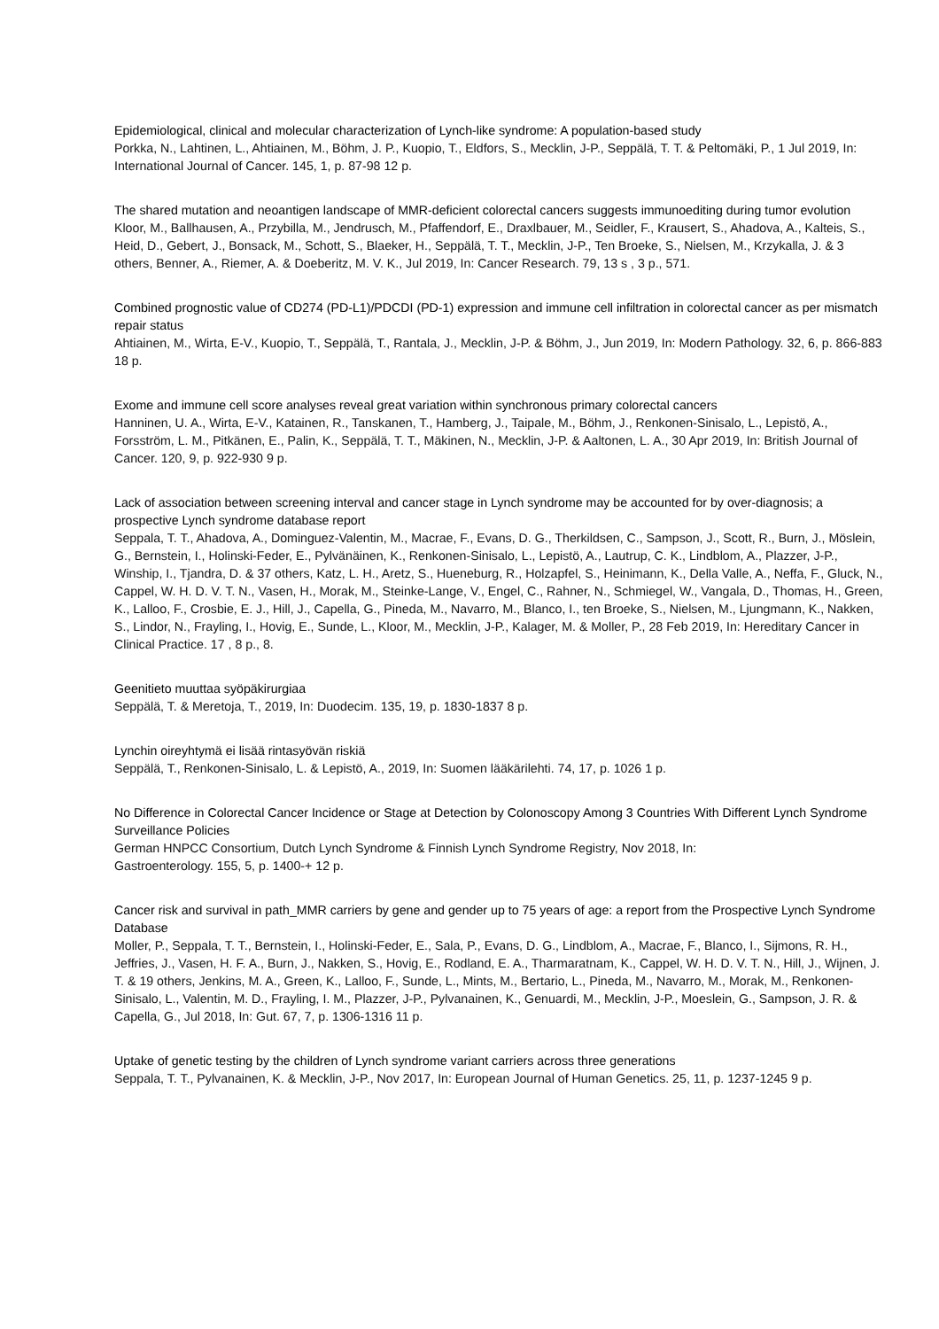Epidemiological, clinical and molecular characterization of Lynch-like syndrome: A population-based study
Porkka, N., Lahtinen, L., Ahtiainen, M., Böhm, J. P., Kuopio, T., Eldfors, S., Mecklin, J-P., Seppälä, T. T. & Peltomäki, P., 1 Jul 2019, In: International Journal of Cancer. 145, 1, p. 87-98 12 p.
The shared mutation and neoantigen landscape of MMR-deficient colorectal cancers suggests immunoediting during tumor evolution
Kloor, M., Ballhausen, A., Przybilla, M., Jendrusch, M., Pfaffendorf, E., Draxlbauer, M., Seidler, F., Krausert, S., Ahadova, A., Kalteis, S., Heid, D., Gebert, J., Bonsack, M., Schott, S., Blaeker, H., Seppälä, T. T., Mecklin, J-P., Ten Broeke, S., Nielsen, M., Krzykalla, J. & 3 others, Benner, A., Riemer, A. & Doeberitz, M. V. K., Jul 2019, In: Cancer Research. 79, 13 s , 3 p., 571.
Combined prognostic value of CD274 (PD-L1)/PDCDI (PD-1) expression and immune cell infiltration in colorectal cancer as per mismatch repair status
Ahtiainen, M., Wirta, E-V., Kuopio, T., Seppälä, T., Rantala, J., Mecklin, J-P. & Böhm, J., Jun 2019, In: Modern Pathology. 32, 6, p. 866-883 18 p.
Exome and immune cell score analyses reveal great variation within synchronous primary colorectal cancers
Hanninen, U. A., Wirta, E-V., Katainen, R., Tanskanen, T., Hamberg, J., Taipale, M., Böhm, J., Renkonen-Sinisalo, L., Lepistö, A., Forsström, L. M., Pitkänen, E., Palin, K., Seppälä, T. T., Mäkinen, N., Mecklin, J-P. & Aaltonen, L. A., 30 Apr 2019, In: British Journal of Cancer. 120, 9, p. 922-930 9 p.
Lack of association between screening interval and cancer stage in Lynch syndrome may be accounted for by over-diagnosis; a prospective Lynch syndrome database report
Seppala, T. T., Ahadova, A., Dominguez-Valentin, M., Macrae, F., Evans, D. G., Therkildsen, C., Sampson, J., Scott, R., Burn, J., Möslein, G., Bernstein, I., Holinski-Feder, E., Pylvänäinen, K., Renkonen-Sinisalo, L., Lepistö, A., Lautrup, C. K., Lindblom, A., Plazzer, J-P., Winship, I., Tjandra, D. & 37 others, Katz, L. H., Aretz, S., Hueneburg, R., Holzapfel, S., Heinimann, K., Della Valle, A., Neffa, F., Gluck, N., Cappel, W. H. D. V. T. N., Vasen, H., Morak, M., Steinke-Lange, V., Engel, C., Rahner, N., Schmiegel, W., Vangala, D., Thomas, H., Green, K., Lalloo, F., Crosbie, E. J., Hill, J., Capella, G., Pineda, M., Navarro, M., Blanco, I., ten Broeke, S., Nielsen, M., Ljungmann, K., Nakken, S., Lindor, N., Frayling, I., Hovig, E., Sunde, L., Kloor, M., Mecklin, J-P., Kalager, M. & Moller, P., 28 Feb 2019, In: Hereditary Cancer in Clinical Practice. 17 , 8 p., 8.
Geenitieto muuttaa syöpäkirurgiaa
Seppälä, T. & Meretoja, T., 2019, In: Duodecim. 135, 19, p. 1830-1837 8 p.
Lynchin oireyhtymä ei lisää rintasyövän riskiä
Seppälä, T., Renkonen-Sinisalo, L. & Lepistö, A., 2019, In: Suomen lääkärilehti. 74, 17, p. 1026 1 p.
No Difference in Colorectal Cancer Incidence or Stage at Detection by Colonoscopy Among 3 Countries With Different Lynch Syndrome Surveillance Policies
German HNPCC Consortium, Dutch Lynch Syndrome & Finnish Lynch Syndrome Registry, Nov 2018, In:
Gastroenterology. 155, 5, p. 1400-+ 12 p.
Cancer risk and survival in path_MMR carriers by gene and gender up to 75 years of age: a report from the Prospective Lynch Syndrome Database
Moller, P., Seppala, T. T., Bernstein, I., Holinski-Feder, E., Sala, P., Evans, D. G., Lindblom, A., Macrae, F., Blanco, I., Sijmons, R. H., Jeffries, J., Vasen, H. F. A., Burn, J., Nakken, S., Hovig, E., Rodland, E. A., Tharmaratnam, K., Cappel, W. H. D. V. T. N., Hill, J., Wijnen, J. T. & 19 others, Jenkins, M. A., Green, K., Lalloo, F., Sunde, L., Mints, M., Bertario, L., Pineda, M., Navarro, M., Morak, M., Renkonen-Sinisalo, L., Valentin, M. D., Frayling, I. M., Plazzer, J-P., Pylvanainen, K., Genuardi, M., Mecklin, J-P., Moeslein, G., Sampson, J. R. & Capella, G., Jul 2018, In: Gut. 67, 7, p. 1306-1316 11 p.
Uptake of genetic testing by the children of Lynch syndrome variant carriers across three generations
Seppala, T. T., Pylvanainen, K. & Mecklin, J-P., Nov 2017, In: European Journal of Human Genetics. 25, 11, p. 1237-1245 9 p.